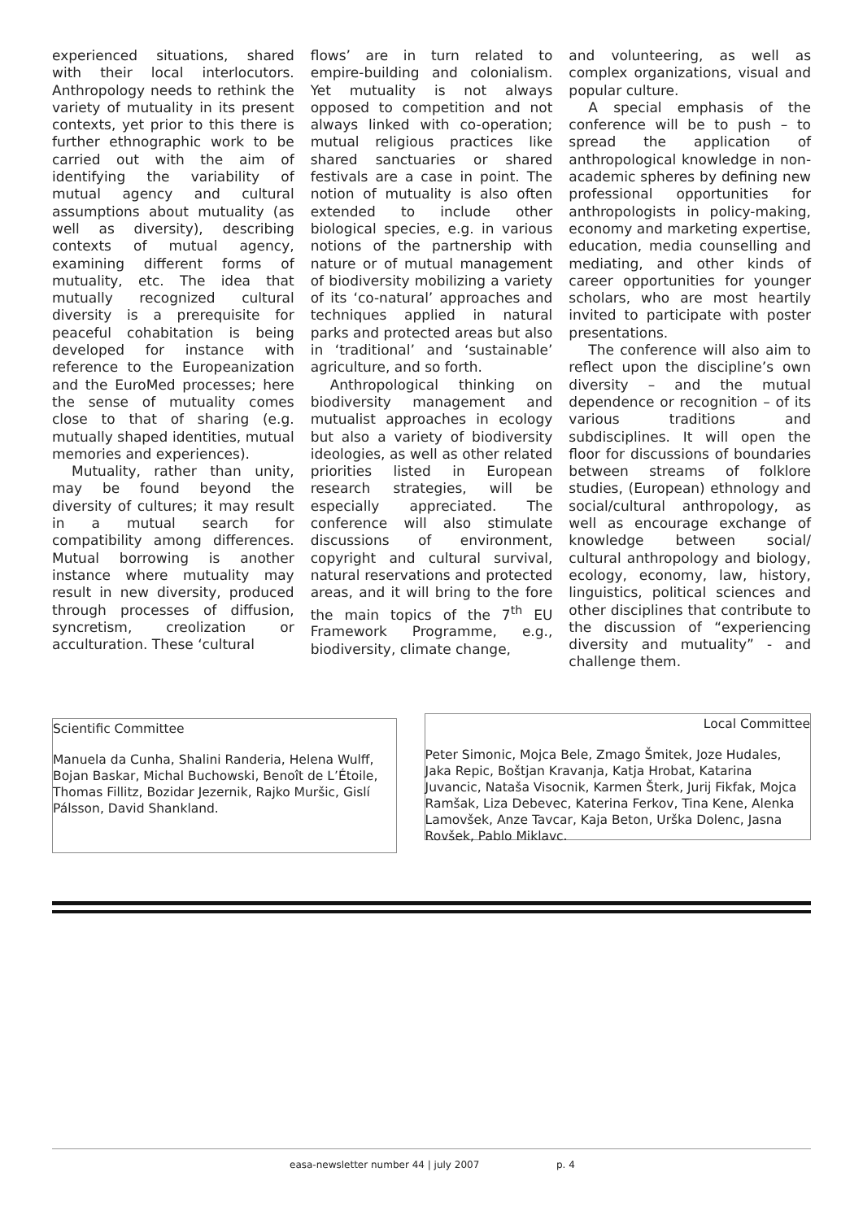experienced situations, shared with their local interlocutors. Anthropology needs to rethink the variety of mutuality in its present contexts, yet prior to this there is further ethnographic work to be carried out with the aim of identifying the variability of mutual agency and cultural assumptions about mutuality (as well as diversity), describing contexts of mutual agency, examining different forms of mutuality, etc. The idea that mutually recognized cultural diversity is a prerequisite for peaceful cohabitation is being developed for instance with reference to the Europeanization and the EuroMed processes; here the sense of mutuality comes close to that of sharing (e.g. mutually shaped identities, mutual memories and experiences).
Mutuality, rather than unity, may be found beyond the diversity of cultures; it may result in a mutual search for compatibility among differences. Mutual borrowing is another instance where mutuality may result in new diversity, produced through processes of diffusion, syncretism, creolization or acculturation. These ‘cultural
flows’ are in turn related to empire-building and colonialism. Yet mutuality is not always opposed to competition and not always linked with co-operation; mutual religious practices like shared sanctuaries or shared festivals are a case in point. The notion of mutuality is also often extended to include other biological species, e.g. in various notions of the partnership with nature or of mutual management of biodiversity mobilizing a variety of its ‘co-natural’ approaches and techniques applied in natural parks and protected areas but also in ‘traditional’ and ‘sustainable’ agriculture, and so forth.
Anthropological thinking on biodiversity management and mutualist approaches in ecology but also a variety of biodiversity ideologies, as well as other related priorities listed in European research strategies, will be especially appreciated. The conference will also stimulate discussions of environment, copyright and cultural survival, natural reservations and protected areas, and it will bring to the fore the main topics of the 7<sup>th</sup> EU Framework Programme, e.g., biodiversity, climate change,
and volunteering, as well as complex organizations, visual and popular culture.
A special emphasis of the conference will be to push – to spread the application of anthropological knowledge in non-academic spheres by defining new professional opportunities for anthropologists in policy-making, economy and marketing expertise, education, media counselling and mediating, and other kinds of career opportunities for younger scholars, who are most heartily invited to participate with poster presentations.
The conference will also aim to reflect upon the discipline’s own diversity – and the mutual dependence or recognition – of its various traditions and subdisciplines. It will open the floor for discussions of boundaries between streams of folklore studies, (European) ethnology and social/cultural anthropology, as well as encourage exchange of knowledge between social/ cultural anthropology and biology, ecology, economy, law, history, linguistics, political sciences and other disciplines that contribute to the discussion of “experiencing diversity and mutuality” - and challenge them.
Scientific Committee
Manuela da Cunha, Shalini Randeria, Helena Wulff, Bojan Baskar, Michal Buchowski, Benoît de L’Étoile, Thomas Fillitz, Bozidar Jezernik, Rajko Muršic, Gislí Pálsson, David Shankland.
Local Committee
Peter Simonic, Mojca Bele, Zmago Šmitek, Joze Hudales, Jaka Repic, Boštjan Kravanja, Katja Hrobat, Katarina Juvancic, Nataša Visocnik, Karmen Šterk, Jurij Fikfak, Mojca Ramšak, Liza Debevec, Katerina Ferkov, Tina Kene, Alenka Lamovšek, Anze Tavcar, Kaja Beton, Urška Dolenc, Jasna Rovšek, Pablo Miklavc.
easa-newsletter number 44 | july 2007 p. 4